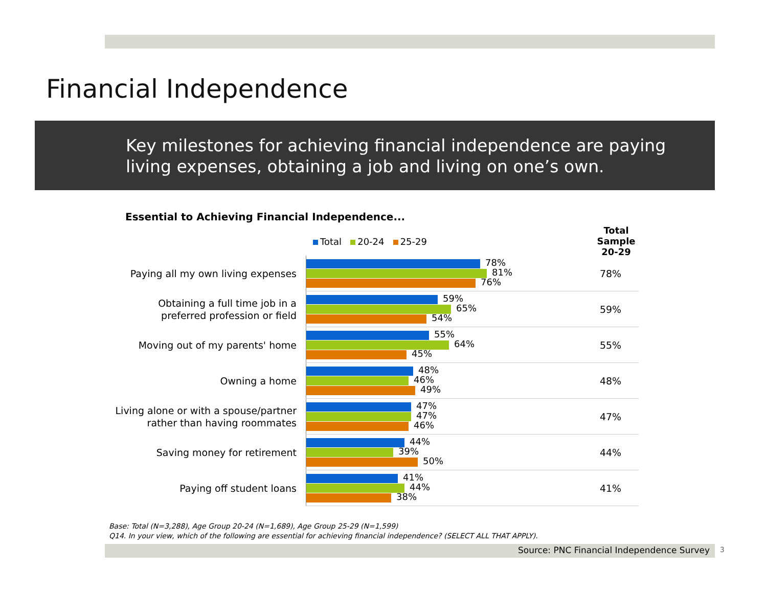Financial Independence
Key milestones for achieving financial independence are paying living expenses, obtaining a job and living on one’s own.
Essential to Achieving Financial Independence...
Total 20-24 25-29
Total Sample
20-29
| Paying all my own living expenses | 78% 81% 76% | 78% |
| Obtaining a full time job in a preferred profession or field | 59% 65% 54% | 59% |
| Moving out of my parents' home | 55% 64% 45% | 55% |
| Owning a home | 48% 46% 49% | 48% |
| Living alone or with a spouse/partner rather than having roommates | 47% 47% 46% | 47% |
| Saving money for retirement | 44% 39% 50% | 44% |
| Paying off student loans | 41% 44% 38% | 41% |
Base: Total (N=3,288), Age Group 20-24 (N=1,689), Age Group 25-29 (N=1,599)
Q14. In your view, which of the following are essential for achieving financial independence? (SELECT ALL THAT APPLY).
Source: PNC Financial Independence Survey 3